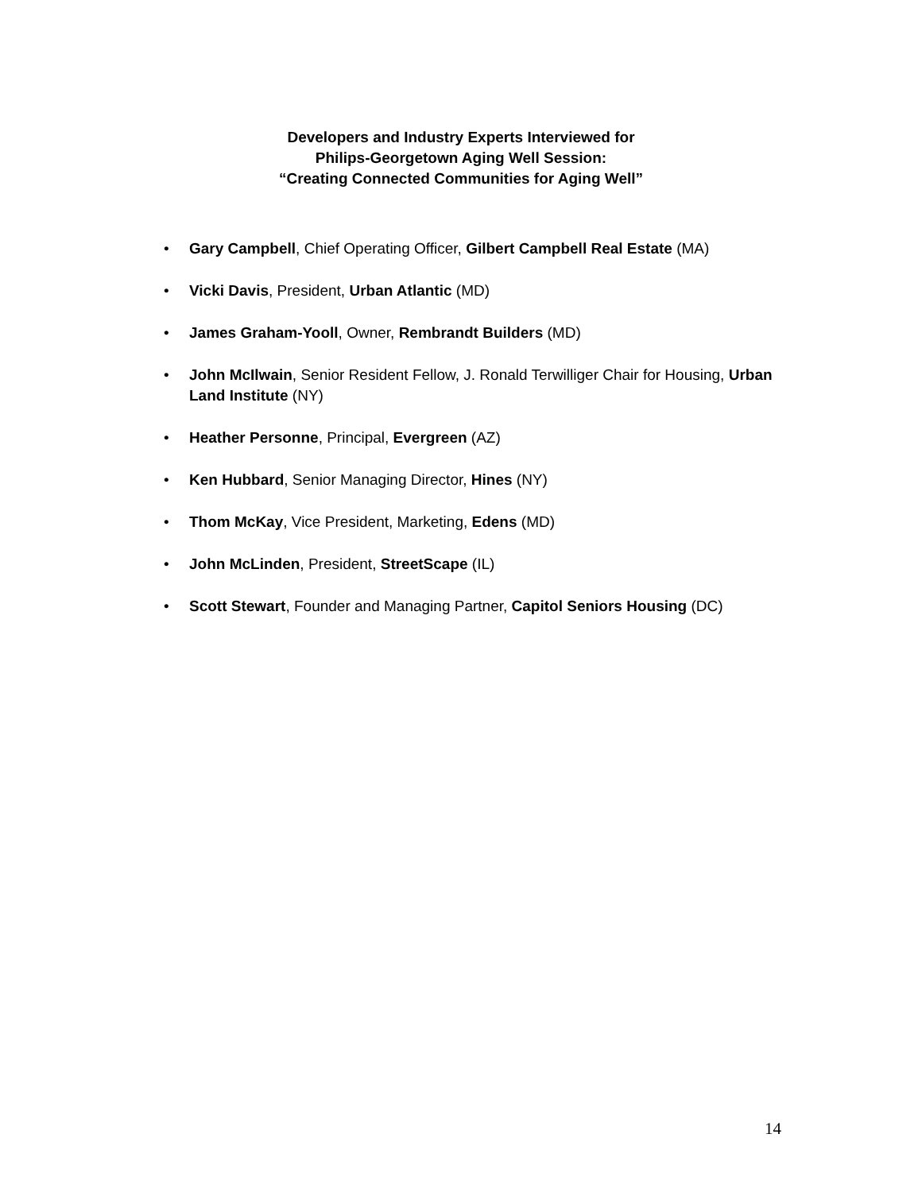Developers and Industry Experts Interviewed for
Philips-Georgetown Aging Well Session:
“Creating Connected Communities for Aging Well”
• Gary Campbell, Chief Operating Officer, Gilbert Campbell Real Estate (MA)
• Vicki Davis, President, Urban Atlantic (MD)
• James Graham-Yooll, Owner, Rembrandt Builders (MD)
• John McIlwain, Senior Resident Fellow, J. Ronald Terwilliger Chair for Housing, Urban Land Institute (NY)
• Heather Personne, Principal, Evergreen (AZ)
• Ken Hubbard, Senior Managing Director, Hines (NY)
• Thom McKay, Vice President, Marketing, Edens (MD)
• John McLinden, President, StreetScape (IL)
• Scott Stewart, Founder and Managing Partner, Capitol Seniors Housing (DC)
14